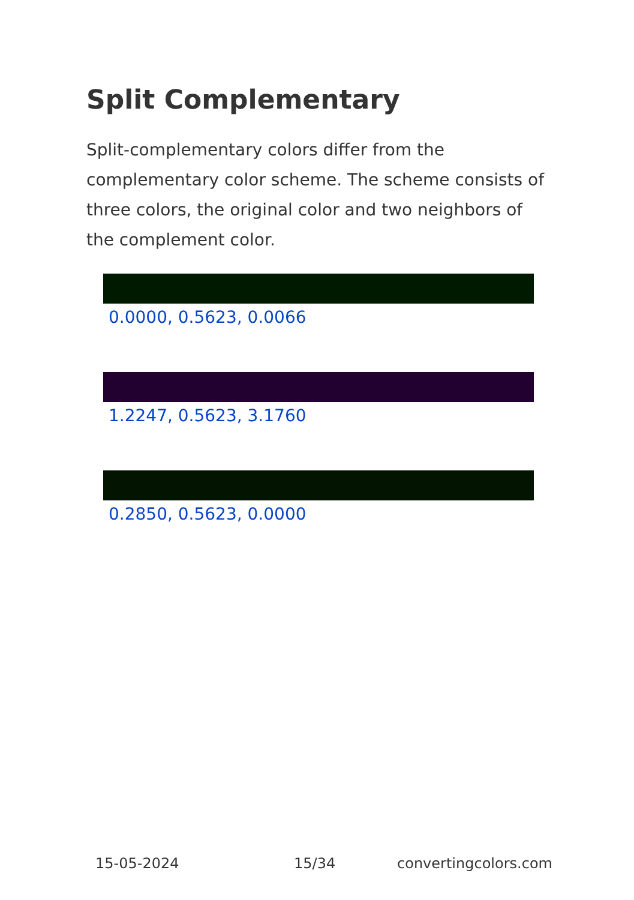Split Complementary
Split-complementary colors differ from the complementary color scheme. The scheme consists of three colors, the original color and two neighbors of the complement color.
0.0000, 0.5623, 0.0066
1.2247, 0.5623, 3.1760
0.2850, 0.5623, 0.0000
15-05-2024 15/34 convertingcolors.com